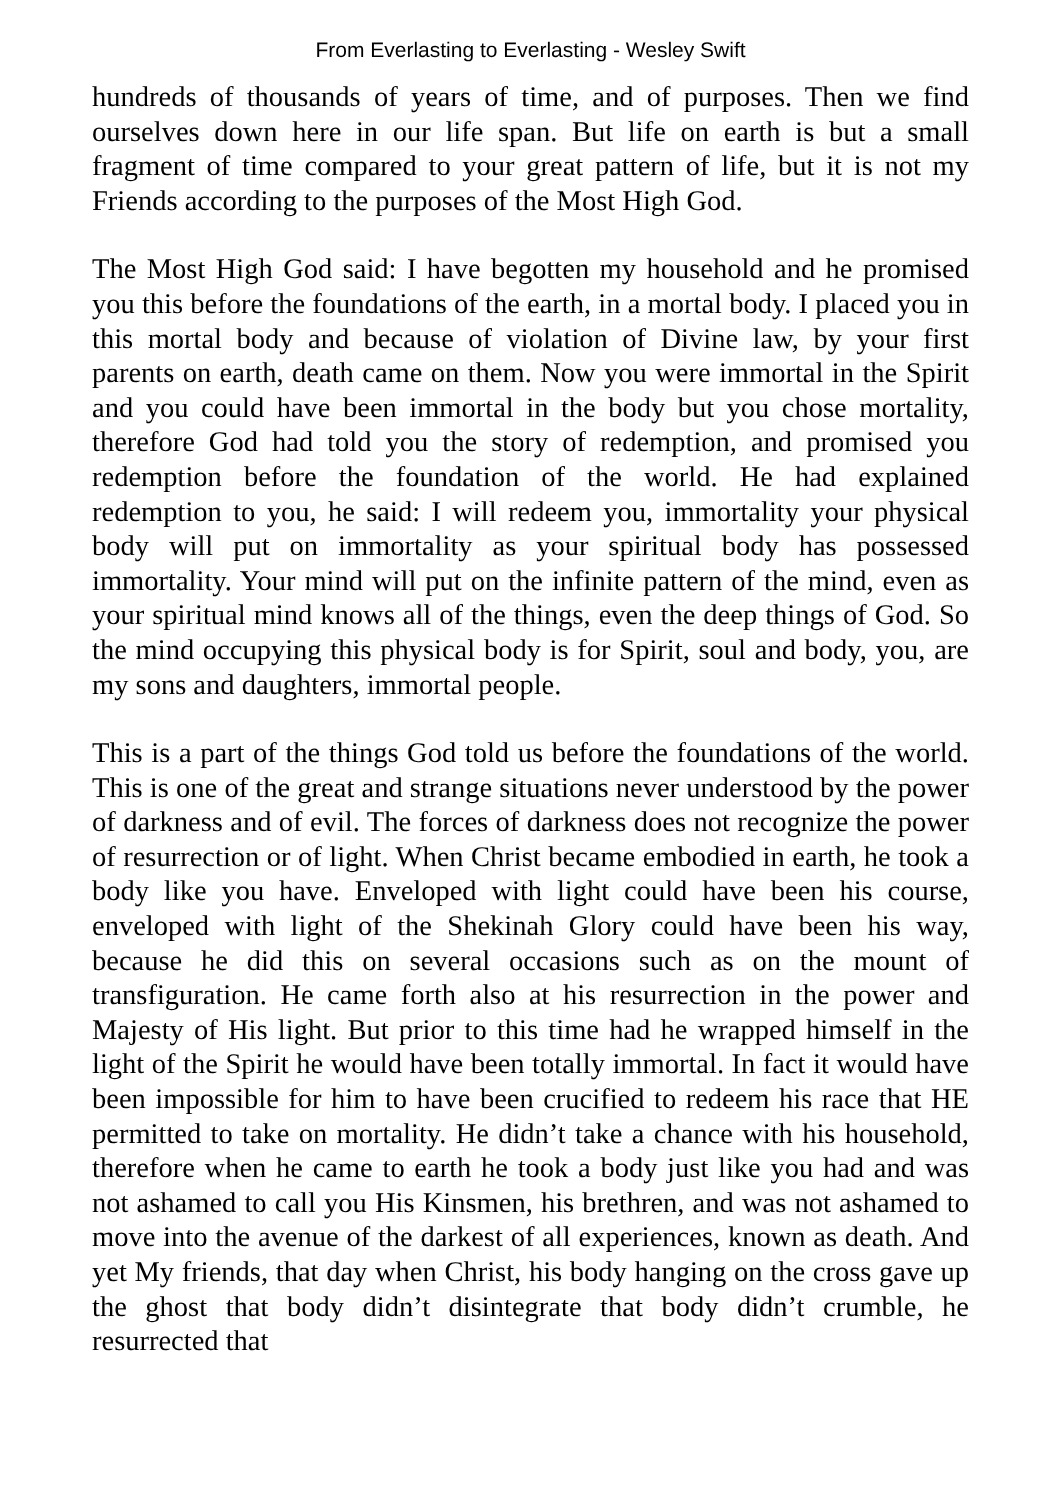From Everlasting to Everlasting - Wesley Swift
hundreds of thousands of years of time, and of purposes. Then we find ourselves down here in our life span. But life on earth is but a small fragment of time compared to your great pattern of life, but it is not my Friends according to the purposes of the Most High God.
The Most High God said: I have begotten my household and he promised you this before the foundations of the earth, in a mortal body. I placed you in this mortal body and because of violation of Divine law, by your first parents on earth, death came on them. Now you were immortal in the Spirit and you could have been immortal in the body but you chose mortality, therefore God had told you the story of redemption, and promised you redemption before the foundation of the world. He had explained redemption to you, he said: I will redeem you, immortality your physical body will put on immortality as your spiritual body has possessed immortality. Your mind will put on the infinite pattern of the mind, even as your spiritual mind knows all of the things, even the deep things of God. So the mind occupying this physical body is for Spirit, soul and body, you, are my sons and daughters, immortal people.
This is a part of the things God told us before the foundations of the world. This is one of the great and strange situations never understood by the power of darkness and of evil. The forces of darkness does not recognize the power of resurrection or of light. When Christ became embodied in earth, he took a body like you have. Enveloped with light could have been his course, enveloped with light of the Shekinah Glory could have been his way, because he did this on several occasions such as on the mount of transfiguration. He came forth also at his resurrection in the power and Majesty of His light. But prior to this time had he wrapped himself in the light of the Spirit he would have been totally immortal. In fact it would have been impossible for him to have been crucified to redeem his race that HE permitted to take on mortality. He didn’t take a chance with his household, therefore when he came to earth he took a body just like you had and was not ashamed to call you His Kinsmen, his brethren, and was not ashamed to move into the avenue of the darkest of all experiences, known as death. And yet My friends, that day when Christ, his body hanging on the cross gave up the ghost that body didn’t disintegrate that body didn’t crumble, he resurrected that